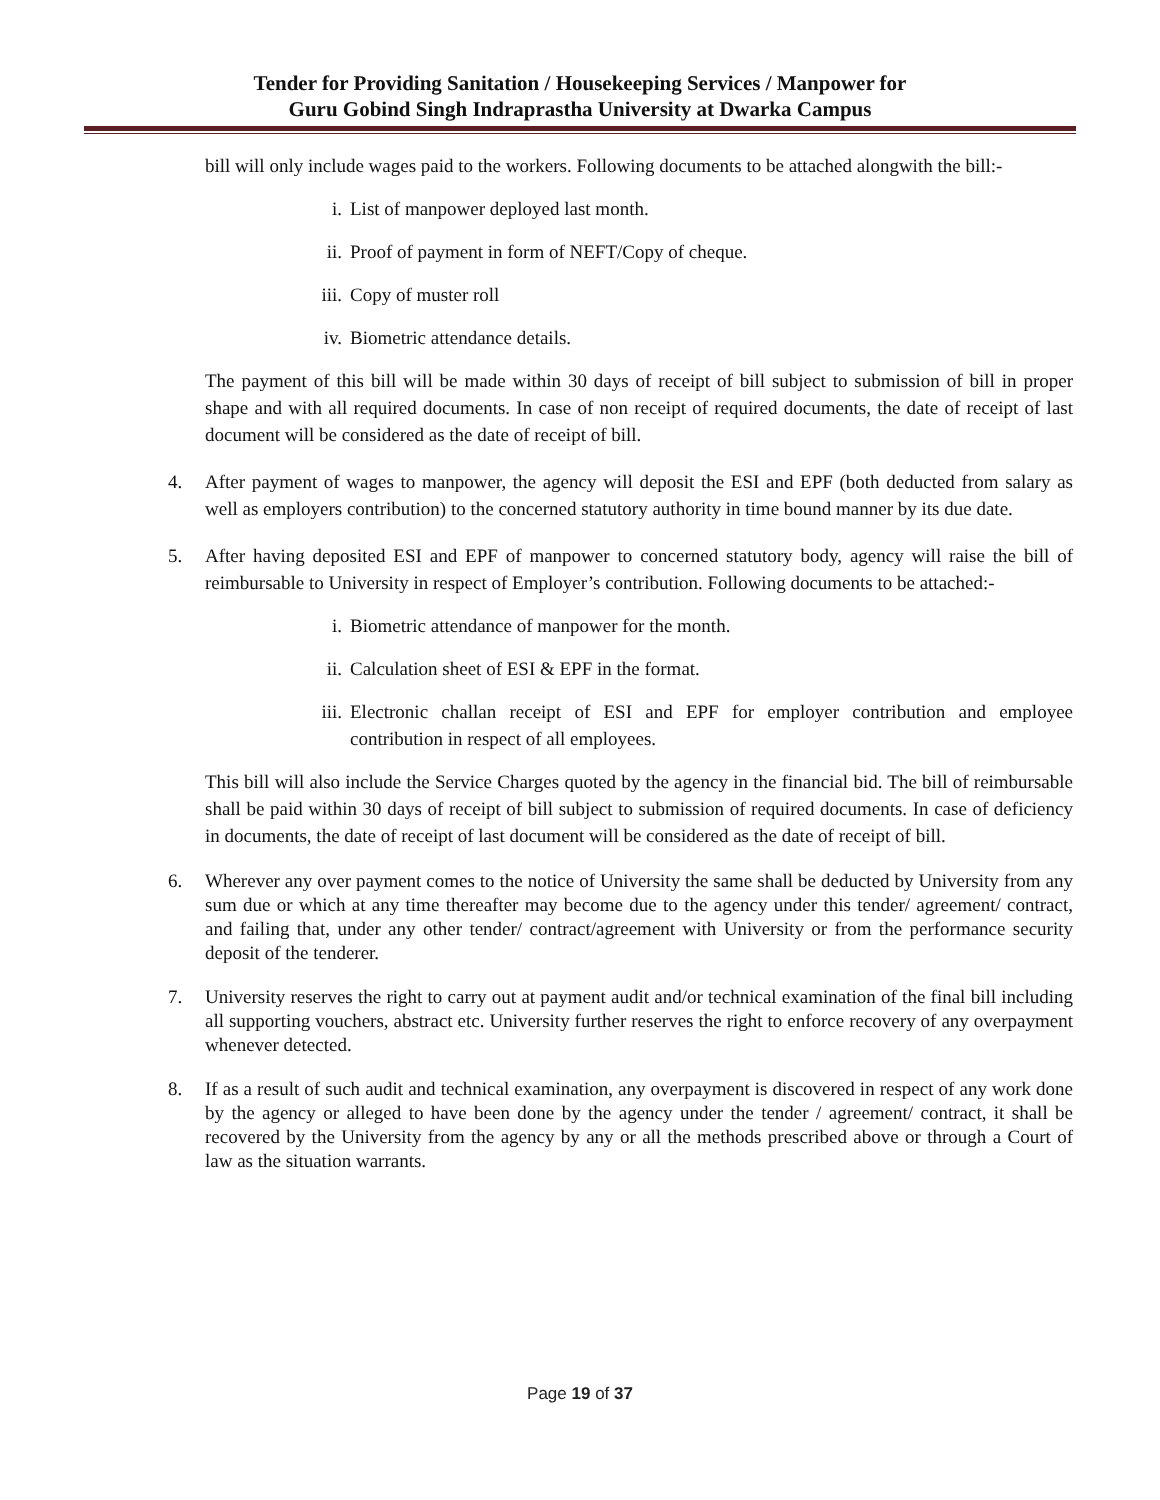Tender for Providing Sanitation / Housekeeping Services / Manpower for
Guru Gobind Singh Indraprastha University at Dwarka Campus
bill will only include wages paid to the workers. Following documents to be attached alongwith the bill:-
i. List of manpower deployed last month.
ii. Proof of payment in form of NEFT/Copy of cheque.
iii. Copy of muster roll
iv. Biometric attendance details.
The payment of this bill will be made within 30 days of receipt of bill subject to submission of bill in proper shape and with all required documents. In case of non receipt of required documents, the date of receipt of last document will be considered as the date of receipt of bill.
4. After payment of wages to manpower, the agency will deposit the ESI and EPF (both deducted from salary as well as employers contribution) to the concerned statutory authority in time bound manner by its due date.
5. After having deposited ESI and EPF of manpower to concerned statutory body, agency will raise the bill of reimbursable to University in respect of Employer’s contribution. Following documents to be attached:-
i. Biometric attendance of manpower for the month.
ii. Calculation sheet of ESI & EPF in the format.
iii. Electronic challan receipt of ESI and EPF for employer contribution and employee contribution in respect of all employees.
This bill will also include the Service Charges quoted by the agency in the financial bid. The bill of reimbursable shall be paid within 30 days of receipt of bill subject to submission of required documents. In case of deficiency in documents, the date of receipt of last document will be considered as the date of receipt of bill.
6. Wherever any over payment comes to the notice of University the same shall be deducted by University from any sum due or which at any time thereafter may become due to the agency under this tender/ agreement/ contract, and failing that, under any other tender/ contract/agreement with University or from the performance security deposit of the tenderer.
7. University reserves the right to carry out at payment audit and/or technical examination of the final bill including all supporting vouchers, abstract etc. University further reserves the right to enforce recovery of any overpayment whenever detected.
8. If as a result of such audit and technical examination, any overpayment is discovered in respect of any work done by the agency or alleged to have been done by the agency under the tender / agreement/ contract, it shall be recovered by the University from the agency by any or all the methods prescribed above or through a Court of law as the situation warrants.
Page 19 of 37